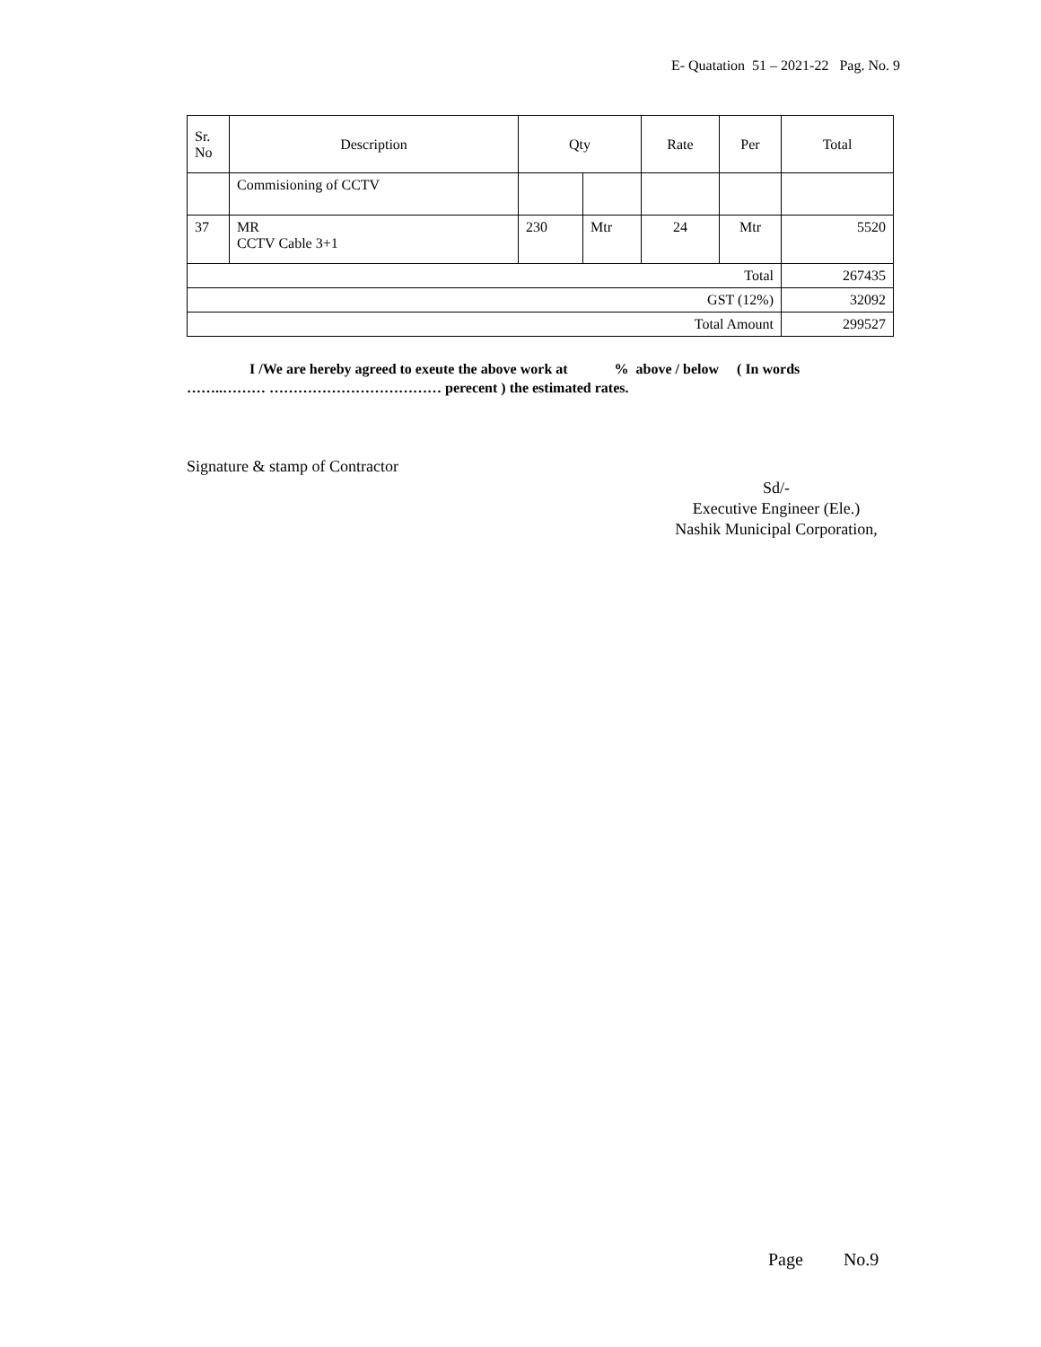E- Quatation 51 – 2021-22 Pag. No. 9
| Sr. No | Description | Qty | | Rate | Per | Total |
| --- | --- | --- | --- | --- | --- | --- |
| | Commisioning of CCTV | | | | | |
| 37 | MR CCTV Cable 3+1 | 230 | Mtr | 24 | Mtr | 5520 |
| Total | | | | | | 267435 |
| GST (12%) | | | | | | 32092 |
| Total Amount | | | | | | 299527 |
I /We are hereby agreed to exeute the above work at % above / below ( In words
……..……… ……………………………… perecent ) the estimated rates.
Signature & stamp of Contractor
Sd/-
Executive Engineer (Ele.)
Nashik Municipal Corporation,
Page No.9